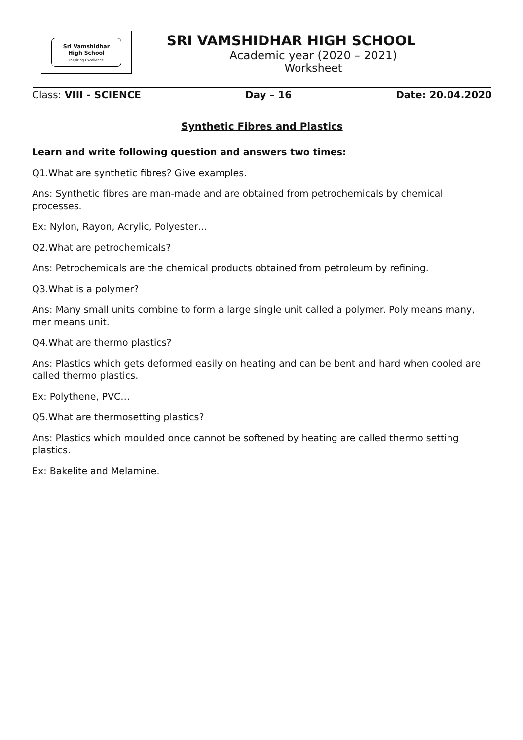Sri Vamshidhar
High School
Inspiring Excellence
SRI VAMSHIDHAR HIGH SCHOOL
Academic year (2020 – 2021)
Worksheet
Class: VIII - SCIENCE Day – 16 Date: 20.04.2020
Synthetic Fibres and Plastics
Learn and write following question and answers two times:
Q1.What are synthetic fibres? Give examples.
Ans: Synthetic fibres are man-made and are obtained from petrochemicals by chemical processes.
Ex: Nylon, Rayon, Acrylic, Polyester…
Q2.What are petrochemicals?
Ans: Petrochemicals are the chemical products obtained from petroleum by refining.
Q3.What is a polymer?
Ans: Many small units combine to form a large single unit called a polymer. Poly means many, mer means unit.
Q4.What are thermo plastics?
Ans: Plastics which gets deformed easily on heating and can be bent and hard when cooled are called thermo plastics.
Ex: Polythene, PVC…
Q5.What are thermosetting plastics?
Ans: Plastics which moulded once cannot be softened by heating are called thermo setting plastics.
Ex: Bakelite and Melamine.